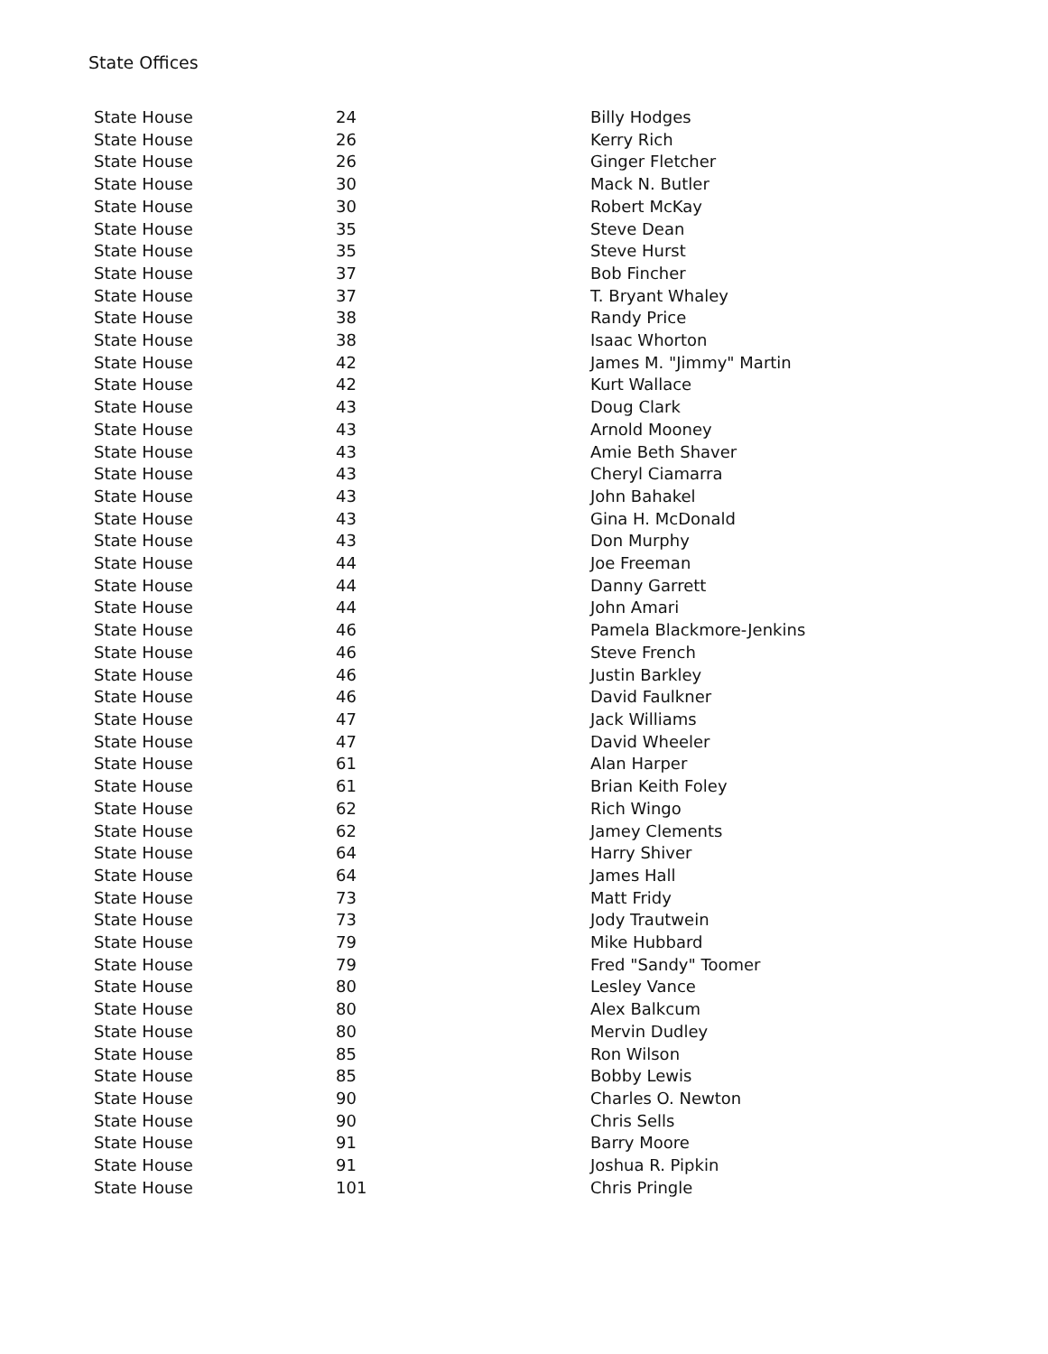State Offices
| State House | 24 | Billy Hodges |
| State House | 26 | Kerry Rich |
| State House | 26 | Ginger Fletcher |
| State House | 30 | Mack N. Butler |
| State House | 30 | Robert McKay |
| State House | 35 | Steve Dean |
| State House | 35 | Steve Hurst |
| State House | 37 | Bob Fincher |
| State House | 37 | T. Bryant Whaley |
| State House | 38 | Randy Price |
| State House | 38 | Isaac Whorton |
| State House | 42 | James M. "Jimmy" Martin |
| State House | 42 | Kurt Wallace |
| State House | 43 | Doug Clark |
| State House | 43 | Arnold Mooney |
| State House | 43 | Amie Beth Shaver |
| State House | 43 | Cheryl Ciamarra |
| State House | 43 | John Bahakel |
| State House | 43 | Gina H. McDonald |
| State House | 43 | Don Murphy |
| State House | 44 | Joe Freeman |
| State House | 44 | Danny Garrett |
| State House | 44 | John Amari |
| State House | 46 | Pamela Blackmore-Jenkins |
| State House | 46 | Steve French |
| State House | 46 | Justin Barkley |
| State House | 46 | David Faulkner |
| State House | 47 | Jack Williams |
| State House | 47 | David Wheeler |
| State House | 61 | Alan Harper |
| State House | 61 | Brian Keith Foley |
| State House | 62 | Rich Wingo |
| State House | 62 | Jamey Clements |
| State House | 64 | Harry Shiver |
| State House | 64 | James Hall |
| State House | 73 | Matt Fridy |
| State House | 73 | Jody Trautwein |
| State House | 79 | Mike Hubbard |
| State House | 79 | Fred "Sandy" Toomer |
| State House | 80 | Lesley Vance |
| State House | 80 | Alex Balkcum |
| State House | 80 | Mervin Dudley |
| State House | 85 | Ron Wilson |
| State House | 85 | Bobby Lewis |
| State House | 90 | Charles O. Newton |
| State House | 90 | Chris Sells |
| State House | 91 | Barry Moore |
| State House | 91 | Joshua R. Pipkin |
| State House | 101 | Chris Pringle |